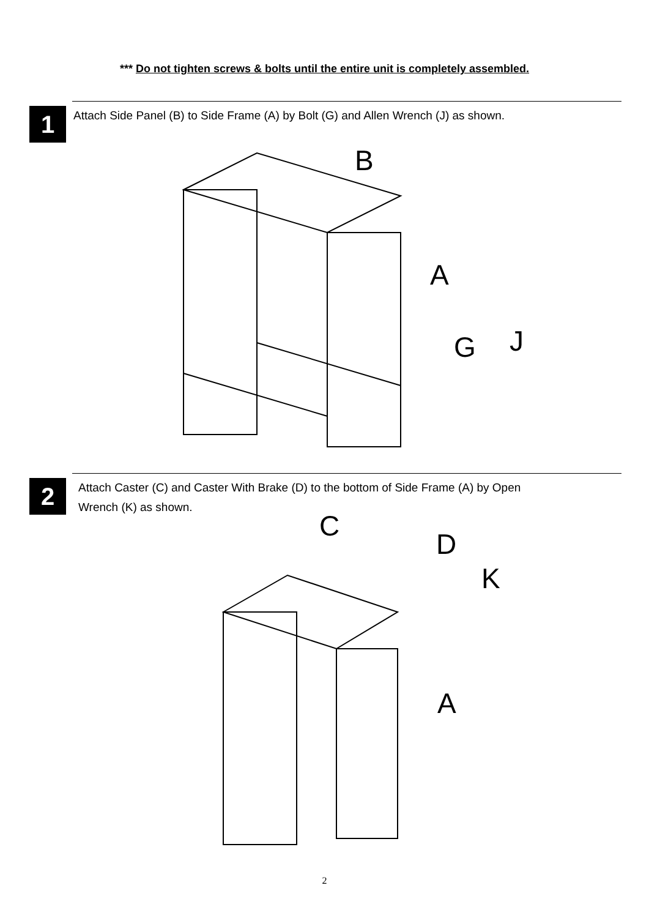*** Do not tighten screws & bolts until the entire unit is completely assembled.
1
Attach Side Panel (B) to Side Frame (A) by Bolt (G) and Allen Wrench (J) as shown.
B
A
G J
2
Attach Caster (C) and Caster With Brake (D) to the bottom of Side Frame (A) by Open
Wrench (K) as shown.
C
D
K
A
2